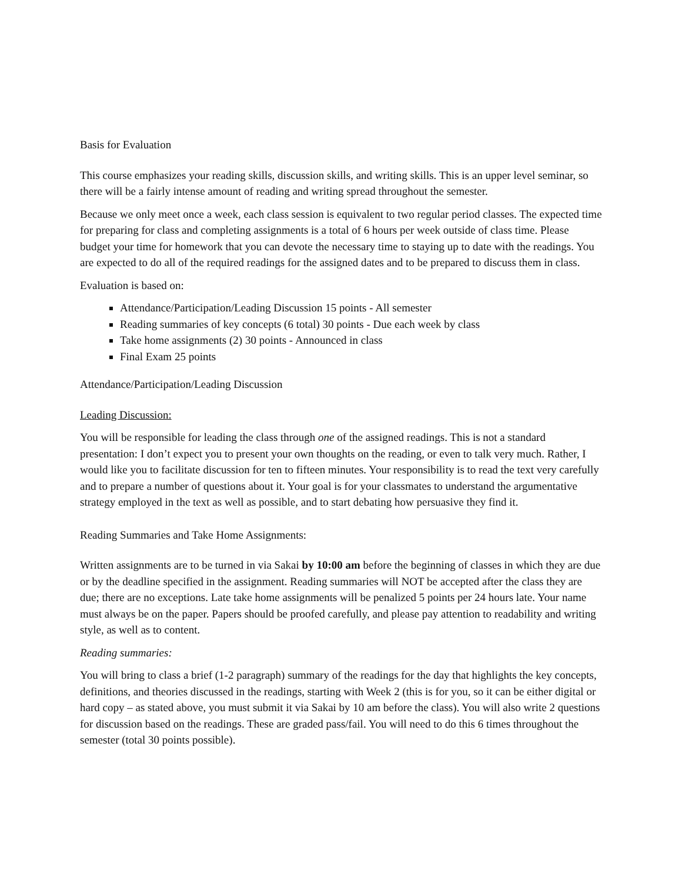Basis for Evaluation
This course emphasizes your reading skills, discussion skills, and writing skills. This is an upper level seminar, so there will be a fairly intense amount of reading and writing spread throughout the semester.
Because we only meet once a week, each class session is equivalent to two regular period classes. The expected time for preparing for class and completing assignments is a total of 6 hours per week outside of class time. Please budget your time for homework that you can devote the necessary time to staying up to date with the readings. You are expected to do all of the required readings for the assigned dates and to be prepared to discuss them in class.
Evaluation is based on:
Attendance/Participation/Leading Discussion 15 points - All semester
Reading summaries of key concepts (6 total) 30 points - Due each week by class
Take home assignments (2) 30 points - Announced in class
Final Exam 25 points
Attendance/Participation/Leading Discussion
Leading Discussion:
You will be responsible for leading the class through one of the assigned readings. This is not a standard presentation: I don’t expect you to present your own thoughts on the reading, or even to talk very much. Rather, I would like you to facilitate discussion for ten to fifteen minutes. Your responsibility is to read the text very carefully and to prepare a number of questions about it. Your goal is for your classmates to understand the argumentative strategy employed in the text as well as possible, and to start debating how persuasive they find it.
Reading Summaries and Take Home Assignments:
Written assignments are to be turned in via Sakai by 10:00 am before the beginning of classes in which they are due or by the deadline specified in the assignment. Reading summaries will NOT be accepted after the class they are due; there are no exceptions. Late take home assignments will be penalized 5 points per 24 hours late. Your name must always be on the paper. Papers should be proofed carefully, and please pay attention to readability and writing style, as well as to content.
Reading summaries:
You will bring to class a brief (1-2 paragraph) summary of the readings for the day that highlights the key concepts, definitions, and theories discussed in the readings, starting with Week 2 (this is for you, so it can be either digital or hard copy – as stated above, you must submit it via Sakai by 10 am before the class). You will also write 2 questions for discussion based on the readings. These are graded pass/fail. You will need to do this 6 times throughout the semester (total 30 points possible).